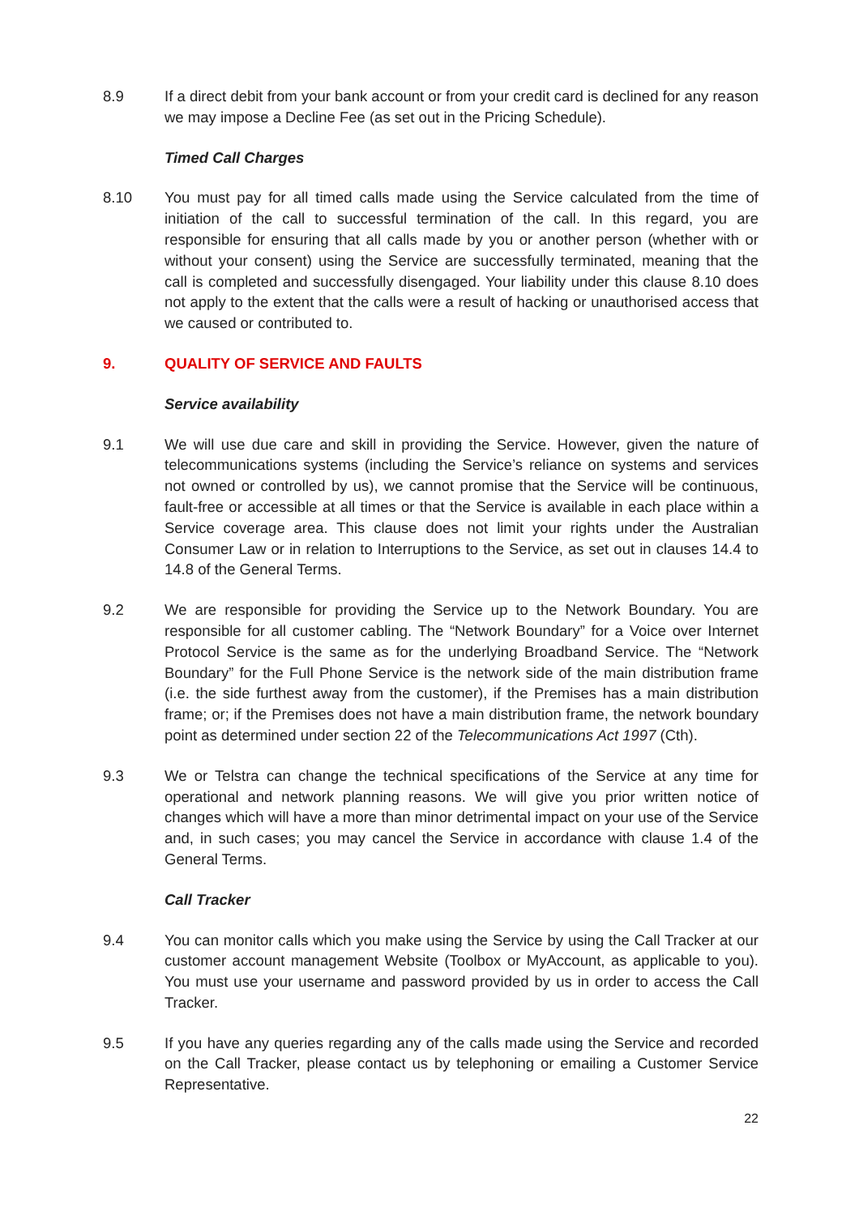8.9 If a direct debit from your bank account or from your credit card is declined for any reason we may impose a Decline Fee (as set out in the Pricing Schedule).
Timed Call Charges
8.10 You must pay for all timed calls made using the Service calculated from the time of initiation of the call to successful termination of the call. In this regard, you are responsible for ensuring that all calls made by you or another person (whether with or without your consent) using the Service are successfully terminated, meaning that the call is completed and successfully disengaged. Your liability under this clause 8.10 does not apply to the extent that the calls were a result of hacking or unauthorised access that we caused or contributed to.
9. QUALITY OF SERVICE AND FAULTS
Service availability
9.1 We will use due care and skill in providing the Service. However, given the nature of telecommunications systems (including the Service’s reliance on systems and services not owned or controlled by us), we cannot promise that the Service will be continuous, fault-free or accessible at all times or that the Service is available in each place within a Service coverage area. This clause does not limit your rights under the Australian Consumer Law or in relation to Interruptions to the Service, as set out in clauses 14.4 to 14.8 of the General Terms.
9.2 We are responsible for providing the Service up to the Network Boundary. You are responsible for all customer cabling. The “Network Boundary” for a Voice over Internet Protocol Service is the same as for the underlying Broadband Service. The “Network Boundary” for the Full Phone Service is the network side of the main distribution frame (i.e. the side furthest away from the customer), if the Premises has a main distribution frame; or; if the Premises does not have a main distribution frame, the network boundary point as determined under section 22 of the Telecommunications Act 1997 (Cth).
9.3 We or Telstra can change the technical specifications of the Service at any time for operational and network planning reasons. We will give you prior written notice of changes which will have a more than minor detrimental impact on your use of the Service and, in such cases; you may cancel the Service in accordance with clause 1.4 of the General Terms.
Call Tracker
9.4 You can monitor calls which you make using the Service by using the Call Tracker at our customer account management Website (Toolbox or MyAccount, as applicable to you). You must use your username and password provided by us in order to access the Call Tracker.
9.5 If you have any queries regarding any of the calls made using the Service and recorded on the Call Tracker, please contact us by telephoning or emailing a Customer Service Representative.
22